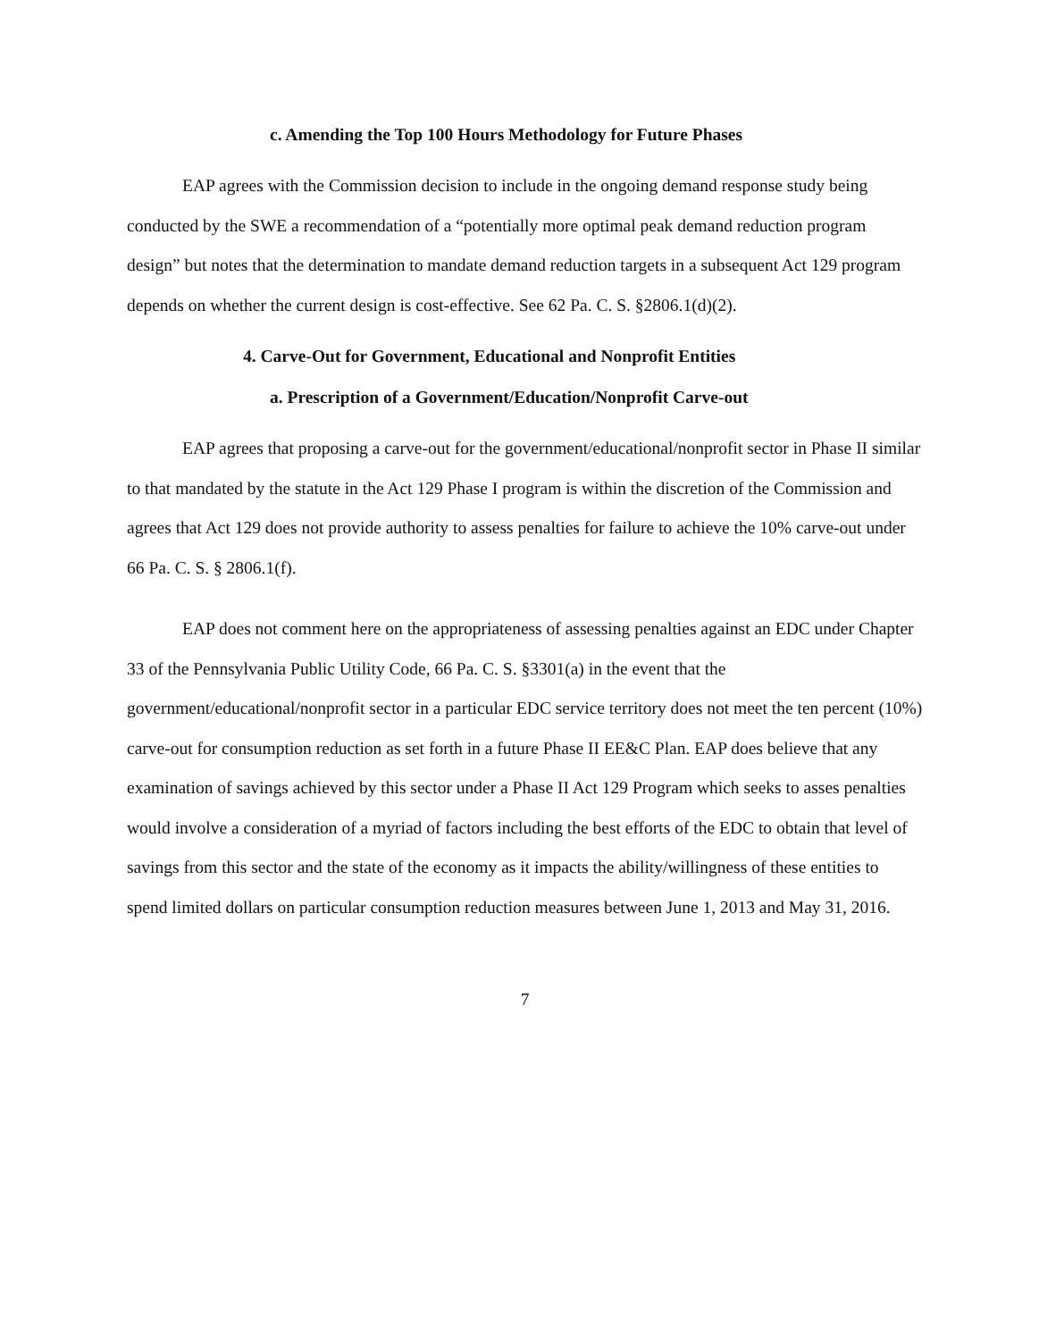c. Amending the Top 100 Hours Methodology for Future Phases
EAP agrees with the Commission decision to include in the ongoing demand response study being conducted by the SWE a recommendation of a “potentially more optimal peak demand reduction program design” but notes that the determination to mandate demand reduction targets in a subsequent Act 129 program depends on whether the current design is cost-effective. See 62 Pa. C. S. §2806.1(d)(2).
4. Carve-Out for Government, Educational and Nonprofit Entities
a. Prescription of a Government/Education/Nonprofit Carve-out
EAP agrees that proposing a carve-out for the government/educational/nonprofit sector in Phase II similar to that mandated by the statute in the Act 129 Phase I program is within the discretion of the Commission and agrees that Act 129 does not provide authority to assess penalties for failure to achieve the 10% carve-out under 66 Pa. C. S. § 2806.1(f).
EAP does not comment here on the appropriateness of assessing penalties against an EDC under Chapter 33 of the Pennsylvania Public Utility Code, 66 Pa. C. S. §3301(a) in the event that the government/educational/nonprofit sector in a particular EDC service territory does not meet the ten percent (10%) carve-out for consumption reduction as set forth in a future Phase II EE&C Plan. EAP does believe that any examination of savings achieved by this sector under a Phase II Act 129 Program which seeks to asses penalties would involve a consideration of a myriad of factors including the best efforts of the EDC to obtain that level of savings from this sector and the state of the economy as it impacts the ability/willingness of these entities to spend limited dollars on particular consumption reduction measures between June 1, 2013 and May 31, 2016.
7